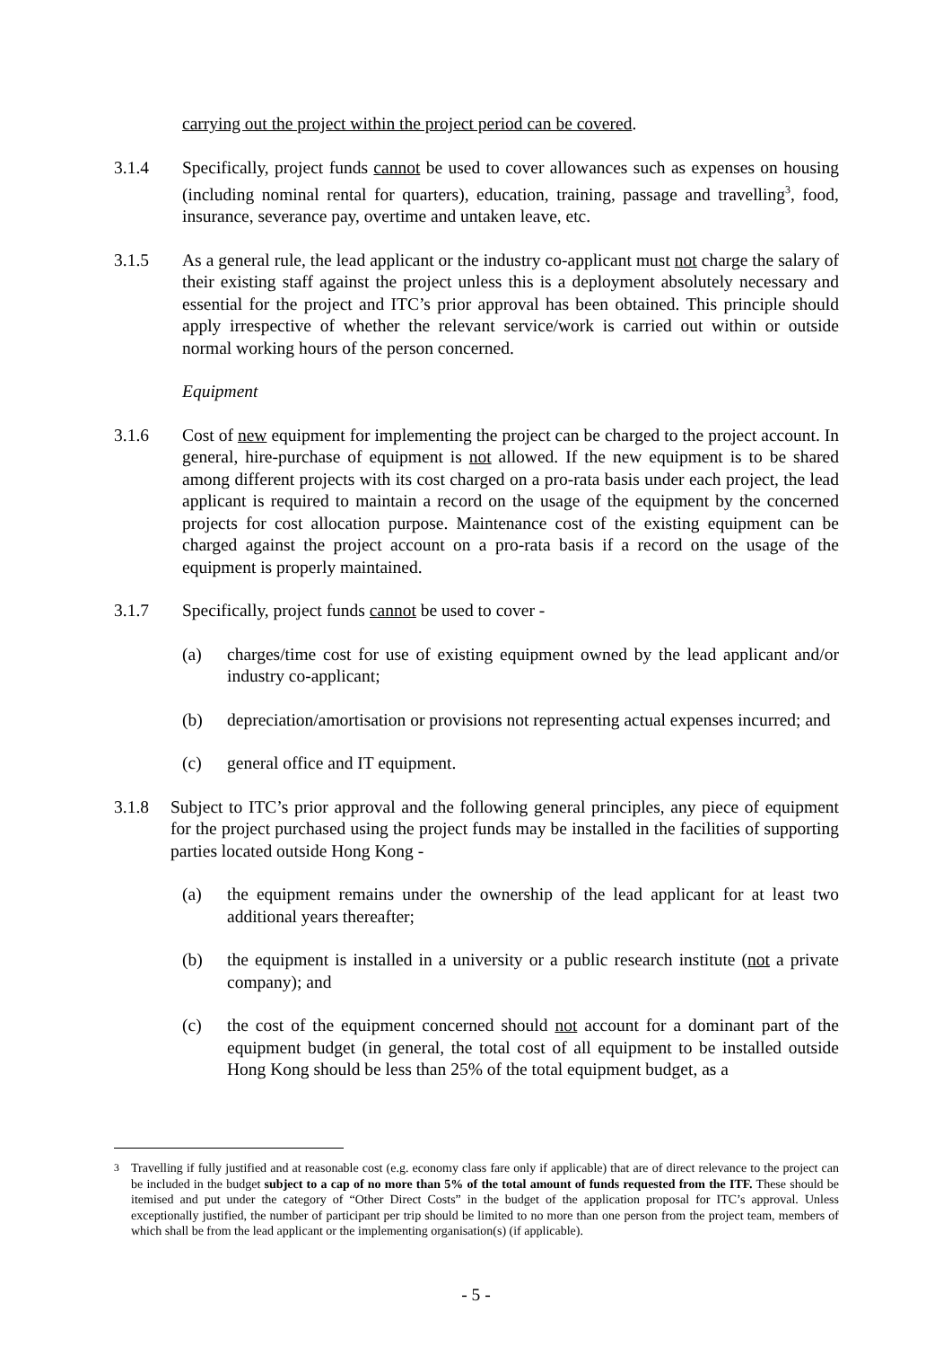carrying out the project within the project period can be covered.
3.1.4 Specifically, project funds cannot be used to cover allowances such as expenses on housing (including nominal rental for quarters), education, training, passage and travelling<sup>3</sup>, food, insurance, severance pay, overtime and untaken leave, etc.
3.1.5 As a general rule, the lead applicant or the industry co-applicant must not charge the salary of their existing staff against the project unless this is a deployment absolutely necessary and essential for the project and ITC’s prior approval has been obtained. This principle should apply irrespective of whether the relevant service/work is carried out within or outside normal working hours of the person concerned.
Equipment
3.1.6 Cost of new equipment for implementing the project can be charged to the project account. In general, hire-purchase of equipment is not allowed. If the new equipment is to be shared among different projects with its cost charged on a pro-rata basis under each project, the lead applicant is required to maintain a record on the usage of the equipment by the concerned projects for cost allocation purpose. Maintenance cost of the existing equipment can be charged against the project account on a pro-rata basis if a record on the usage of the equipment is properly maintained.
3.1.7 Specifically, project funds cannot be used to cover -
(a) charges/time cost for use of existing equipment owned by the lead applicant and/or industry co-applicant;
(b) depreciation/amortisation or provisions not representing actual expenses incurred; and
(c) general office and IT equipment.
3.1.8 Subject to ITC’s prior approval and the following general principles, any piece of equipment for the project purchased using the project funds may be installed in the facilities of supporting parties located outside Hong Kong -
(a) the equipment remains under the ownership of the lead applicant for at least two additional years thereafter;
(b) the equipment is installed in a university or a public research institute (not a private company); and
(c) the cost of the equipment concerned should not account for a dominant part of the equipment budget (in general, the total cost of all equipment to be installed outside Hong Kong should be less than 25% of the total equipment budget, as a
<sup>3</sup> Travelling if fully justified and at reasonable cost (e.g. economy class fare only if applicable) that are of direct relevance to the project can be included in the budget subject to a cap of no more than 5% of the total amount of funds requested from the ITF. These should be itemised and put under the category of “Other Direct Costs” in the budget of the application proposal for ITC’s approval. Unless exceptionally justified, the number of participant per trip should be limited to no more than one person from the project team, members of which shall be from the lead applicant or the implementing organisation(s) (if applicable).
- 5 -